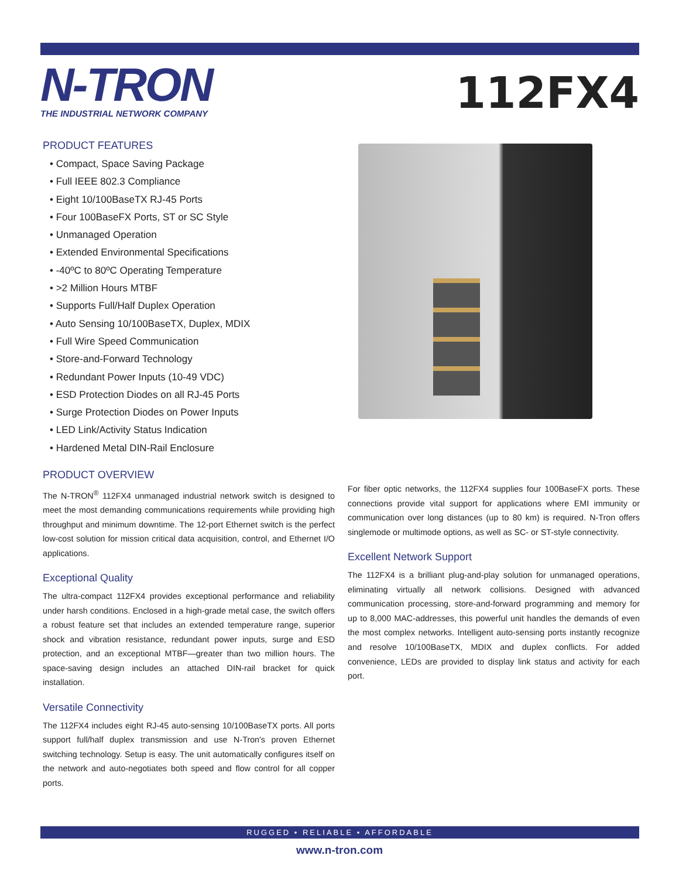N-TRON
THE INDUSTRIAL NETWORK COMPANY
112FX4
PRODUCT FEATURES
• Compact, Space Saving Package
• Full IEEE 802.3 Compliance
• Eight 10/100BaseTX RJ-45 Ports
• Four 100BaseFX Ports, ST or SC Style
• Unmanaged Operation
• Extended Environmental Specifications
• -40ºC to 80ºC Operating Temperature
• >2 Million Hours MTBF
• Supports Full/Half Duplex Operation
• Auto Sensing 10/100BaseTX, Duplex, MDIX
• Full Wire Speed Communication
• Store-and-Forward Technology
• Redundant Power Inputs (10-49 VDC)
• ESD Protection Diodes on all RJ-45 Ports
• Surge Protection Diodes on Power Inputs
• LED Link/Activity Status Indication
• Hardened Metal DIN-Rail Enclosure
PRODUCT OVERVIEW
The N-TRON<sup>®</sup> 112FX4 unmanaged industrial network switch is designed to meet the most demanding communications requirements while providing high throughput and minimum downtime. The 12-port Ethernet switch is the perfect low-cost solution for mission critical data acquisition, control, and Ethernet I/O applications.
Exceptional Quality
The ultra-compact 112FX4 provides exceptional performance and reliability under harsh conditions. Enclosed in a high-grade metal case, the switch offers a robust feature set that includes an extended temperature range, superior shock and vibration resistance, redundant power inputs, surge and ESD protection, and an exceptional MTBF—greater than two million hours. The space-saving design includes an attached DIN-rail bracket for quick installation.
Versatile Connectivity
The 112FX4 includes eight RJ-45 auto-sensing 10/100BaseTX ports. All ports support full/half duplex transmission and use N-Tron's proven Ethernet switching technology. Setup is easy. The unit automatically configures itself on the network and auto-negotiates both speed and flow control for all copper ports.
For fiber optic networks, the 112FX4 supplies four 100BaseFX ports. These connections provide vital support for applications where EMI immunity or communication over long distances (up to 80 km) is required. N-Tron offers singlemode or multimode options, as well as SC- or ST-style connectivity.
Excellent Network Support
The 112FX4 is a brilliant plug-and-play solution for unmanaged operations, eliminating virtually all network collisions. Designed with advanced communication processing, store-and-forward programming and memory for up to 8,000 MAC-addresses, this powerful unit handles the demands of even the most complex networks. Intelligent auto-sensing ports instantly recognize and resolve 10/100BaseTX, MDIX and duplex conflicts. For added convenience, LEDs are provided to display link status and activity for each port.
RUGGED • RELIABLE • AFFORDABLE
www.n-tron.com